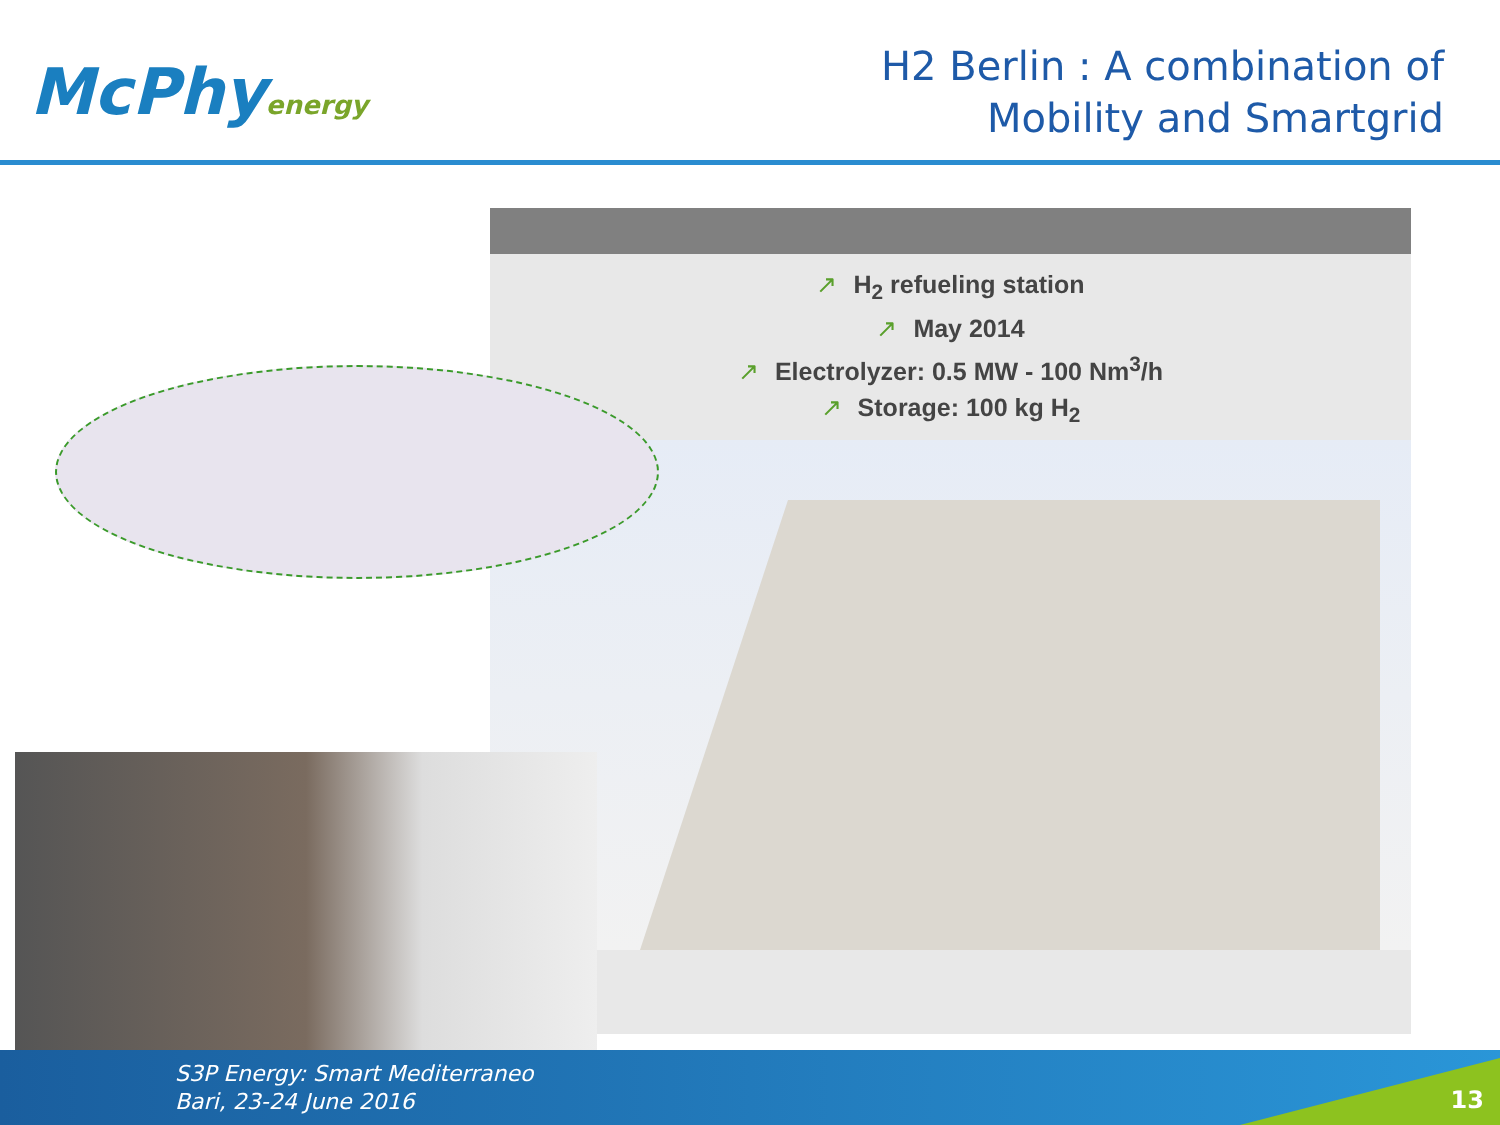McPhyenergy
H2 Berlin : A combination of
Mobility and Smartgrid
↗ H<sub>2</sub> refueling station
↗ May 2014
↗ Electrolyzer: 0.5 MW - 100 Nm<sup>3</sup>/h
↗ Storage: 100 kg H<sub>2</sub>
S3P Energy: Smart Mediterraneo
Bari, 23-24 June 2016
13